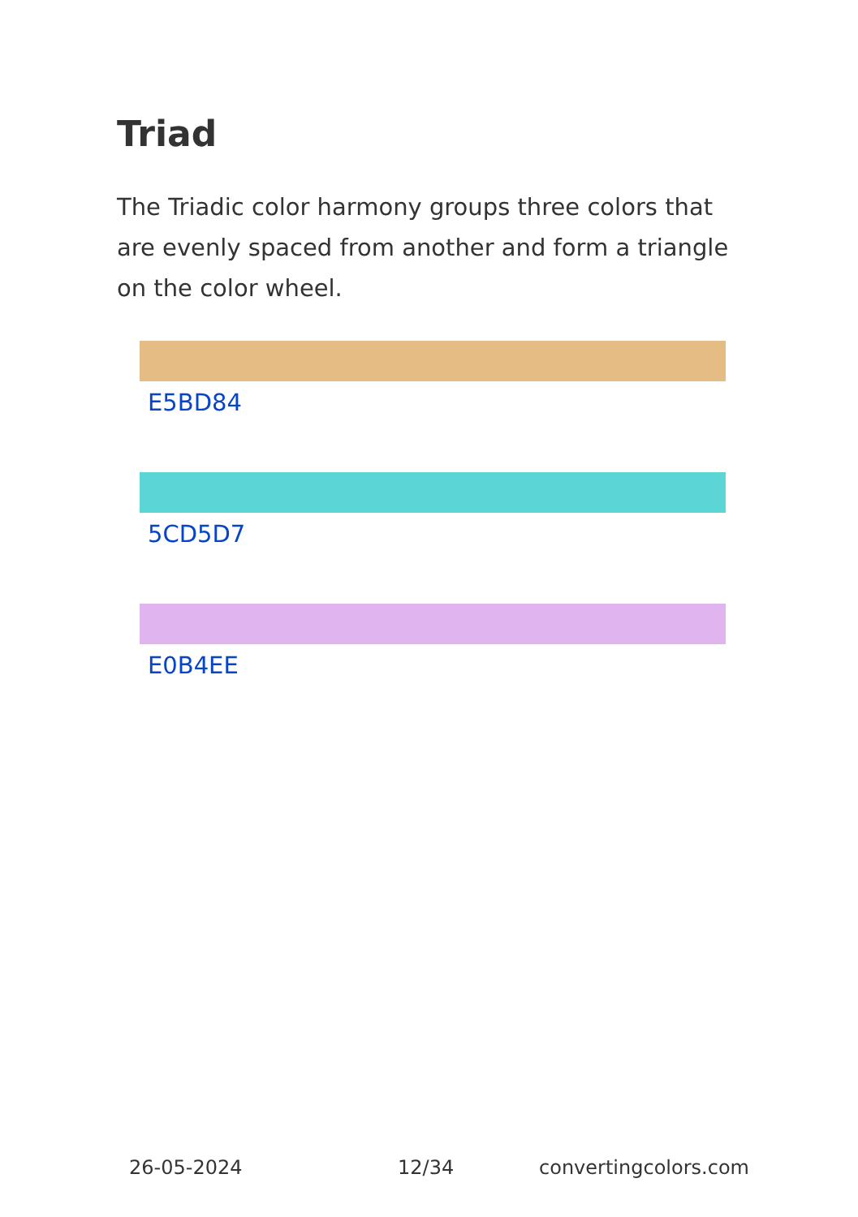Triad
The Triadic color harmony groups three colors that are evenly spaced from another and form a triangle on the color wheel.
E5BD84
5CD5D7
E0B4EE
26-05-2024 12/34 convertingcolors.com